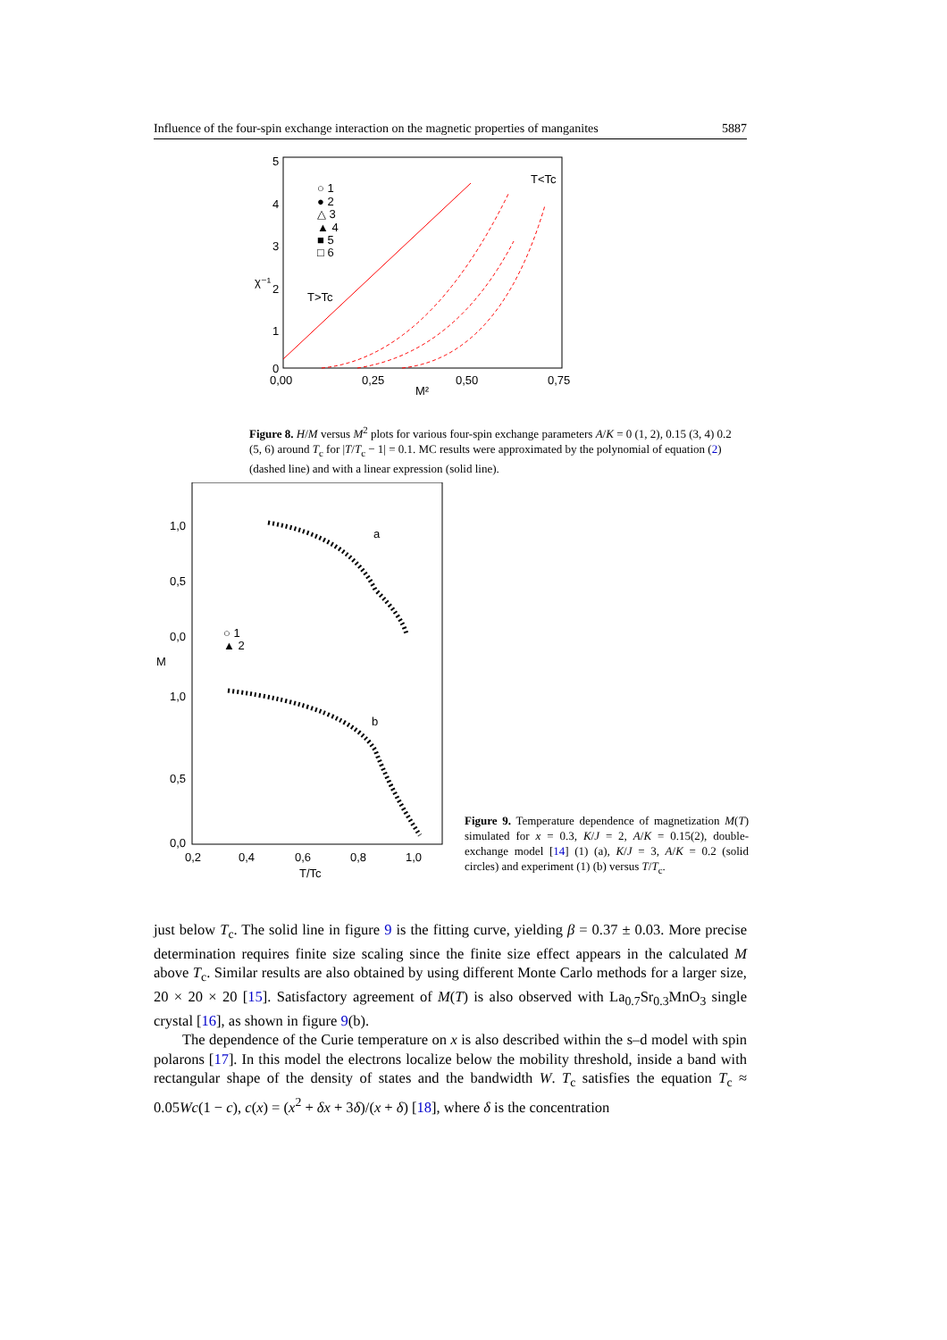Influence of the four-spin exchange interaction on the magnetic properties of manganites 5887
5
4
3
2
1
0
0,00
0,25
0,50
0,75
M²
χ⁻¹
T<Tc
T>Tc
○ 1
● 2
△ 3
▲ 4
■ 5
□ 6
Figure 8. H/M versus M<sup>2</sup> plots for various four-spin exchange parameters A/K = 0 (1, 2), 0.15 (3, 4) 0.2 (5, 6) around T<sub>c</sub> for |T/T<sub>c</sub> − 1| = 0.1. MC results were approximated by the polynomial of equation (2) (dashed line) and with a linear expression (solid line).
1,0
0,5
0,0
M
1,0
0,5
0,0
0,2
0,4
0,6
0,8
1,0
T/Tc
a
b
○ 1
▲ 2
Figure 9. Temperature dependence of magnetization M(T) simulated for x = 0.3, K/J = 2, A/K = 0.15(2), double-exchange model [14] (1) (a), K/J = 3, A/K = 0.2 (solid circles) and experiment (1) (b) versus T/T<sub>c</sub>.
just below T<sub>c</sub>. The solid line in figure 9 is the fitting curve, yielding β = 0.37 ± 0.03. More precise determination requires finite size scaling since the finite size effect appears in the calculated M above T<sub>c</sub>. Similar results are also obtained by using different Monte Carlo methods for a larger size, 20 × 20 × 20 [15]. Satisfactory agreement of M(T) is also observed with La<sub>0.7</sub>Sr<sub>0.3</sub>MnO<sub>3</sub> single crystal [16], as shown in figure 9(b).
The dependence of the Curie temperature on x is also described within the s–d model with spin polarons [17]. In this model the electrons localize below the mobility threshold, inside a band with rectangular shape of the density of states and the bandwidth W. T<sub>c</sub> satisfies the equation T<sub>c</sub> ≈ 0.05Wc(1 − c), c(x) = (x<sup>2</sup> + δx + 3δ)/(x + δ) [18], where δ is the concentration